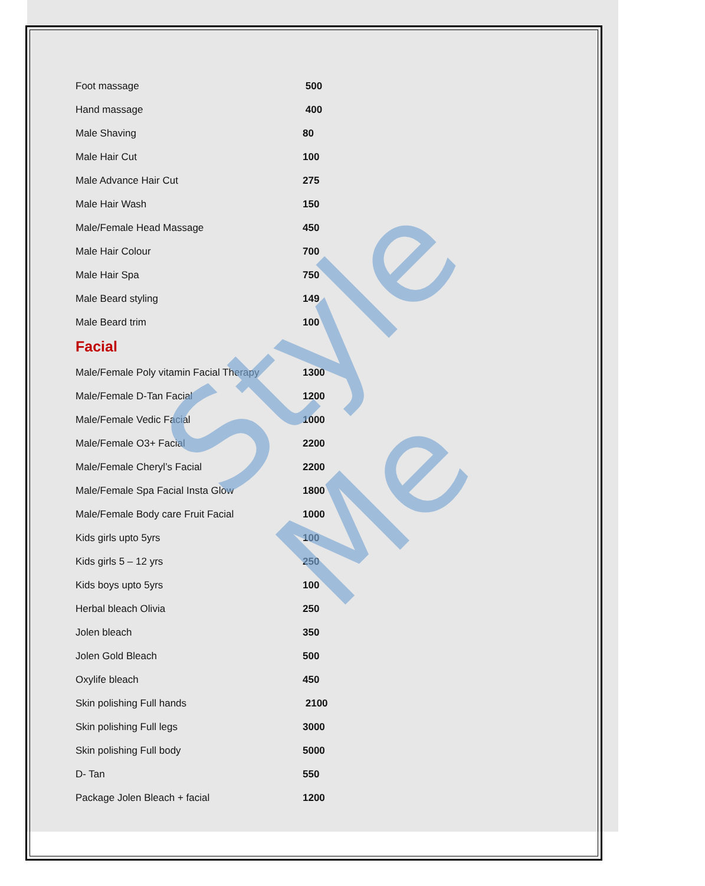| Foot massage | 500 |
| Hand massage | 400 |
| Male Shaving | 80 |
| Male Hair Cut | 100 |
| Male Advance Hair Cut | 275 |
| Male Hair Wash | 150 |
| Male/Female Head Massage | 450 |
| Male Hair Colour | 700 |
| Male Hair Spa | 750 |
| Male Beard styling | 149 |
| Male Beard trim | 100 |
Facial
| Male/Female Poly vitamin Facial Therapy | 1300 |
| Male/Female D-Tan Facial | 1200 |
| Male/Female Vedic Facial | 1000 |
| Male/Female O3+ Facial | 2200 |
| Male/Female Cheryl’s Facial | 2200 |
| Male/Female Spa Facial Insta Glow | 1800 |
| Male/Female Body care Fruit Facial | 1000 |
| Kids girls upto 5yrs | 100 |
| Kids girls 5 – 12 yrs | 250 |
| Kids boys upto 5yrs | 100 |
| Herbal bleach Olivia | 250 |
| Jolen bleach | 350 |
| Jolen Gold Bleach | 500 |
| Oxylife bleach | 450 |
| Skin polishing Full hands | 2100 |
| Skin polishing Full legs | 3000 |
| Skin polishing Full body | 5000 |
| D- Tan | 550 |
| Package Jolen Bleach + facial | 1200 |
Style Me